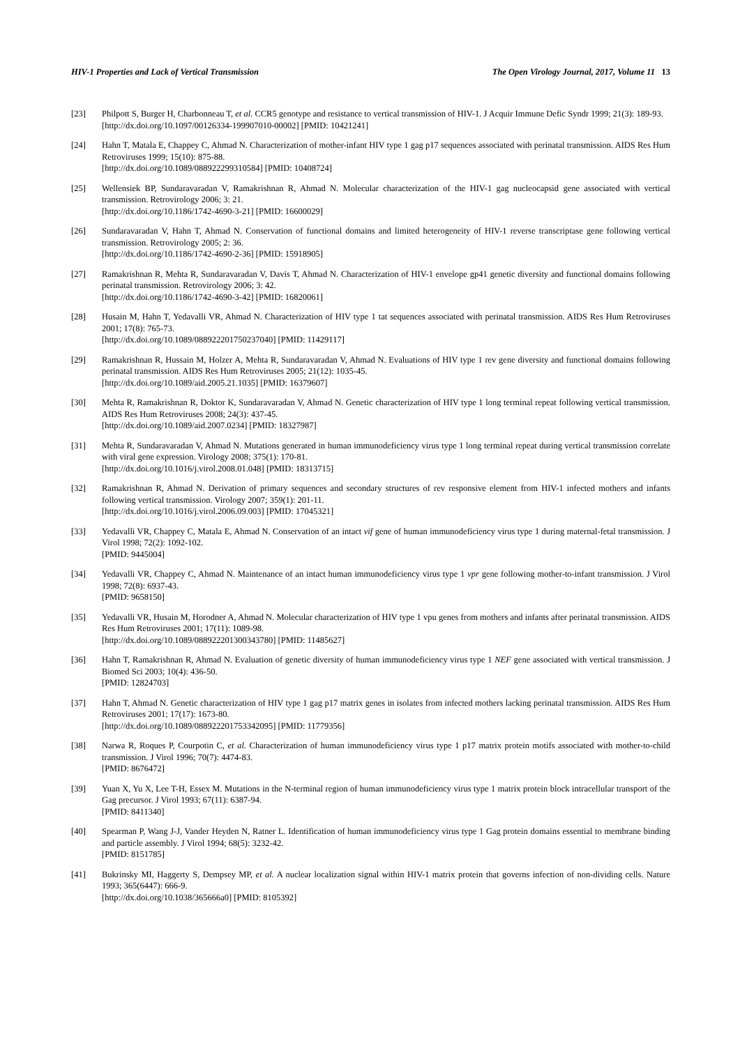HIV-1 Properties and Lack of Vertical Transmission The Open Virology Journal, 2017, Volume 11 13
[23] Philpott S, Burger H, Charbonneau T, et al. CCR5 genotype and resistance to vertical transmission of HIV-1. J Acquir Immune Defic Syndr 1999; 21(3): 189-93.
[http://dx.doi.org/10.1097/00126334-199907010-00002] [PMID: 10421241]
[24] Hahn T, Matala E, Chappey C, Ahmad N. Characterization of mother-infant HIV type 1 gag p17 sequences associated with perinatal transmission. AIDS Res Hum Retroviruses 1999; 15(10): 875-88.
[http://dx.doi.org/10.1089/088922299310584] [PMID: 10408724]
[25] Wellensiek BP, Sundaravaradan V, Ramakrishnan R, Ahmad N. Molecular characterization of the HIV-1 gag nucleocapsid gene associated with vertical transmission. Retrovirology 2006; 3: 21.
[http://dx.doi.org/10.1186/1742-4690-3-21] [PMID: 16600029]
[26] Sundaravaradan V, Hahn T, Ahmad N. Conservation of functional domains and limited heterogeneity of HIV-1 reverse transcriptase gene following vertical transmission. Retrovirology 2005; 2: 36.
[http://dx.doi.org/10.1186/1742-4690-2-36] [PMID: 15918905]
[27] Ramakrishnan R, Mehta R, Sundaravaradan V, Davis T, Ahmad N. Characterization of HIV-1 envelope gp41 genetic diversity and functional domains following perinatal transmission. Retrovirology 2006; 3: 42.
[http://dx.doi.org/10.1186/1742-4690-3-42] [PMID: 16820061]
[28] Husain M, Hahn T, Yedavalli VR, Ahmad N. Characterization of HIV type 1 tat sequences associated with perinatal transmission. AIDS Res Hum Retroviruses 2001; 17(8): 765-73.
[http://dx.doi.org/10.1089/088922201750237040] [PMID: 11429117]
[29] Ramakrishnan R, Hussain M, Holzer A, Mehta R, Sundaravaradan V, Ahmad N. Evaluations of HIV type 1 rev gene diversity and functional domains following perinatal transmission. AIDS Res Hum Retroviruses 2005; 21(12): 1035-45.
[http://dx.doi.org/10.1089/aid.2005.21.1035] [PMID: 16379607]
[30] Mehta R, Ramakrishnan R, Doktor K, Sundaravaradan V, Ahmad N. Genetic characterization of HIV type 1 long terminal repeat following vertical transmission. AIDS Res Hum Retroviruses 2008; 24(3): 437-45.
[http://dx.doi.org/10.1089/aid.2007.0234] [PMID: 18327987]
[31] Mehta R, Sundaravaradan V, Ahmad N. Mutations generated in human immunodeficiency virus type 1 long terminal repeat during vertical transmission correlate with viral gene expression. Virology 2008; 375(1): 170-81.
[http://dx.doi.org/10.1016/j.virol.2008.01.048] [PMID: 18313715]
[32] Ramakrishnan R, Ahmad N. Derivation of primary sequences and secondary structures of rev responsive element from HIV-1 infected mothers and infants following vertical transmission. Virology 2007; 359(1): 201-11.
[http://dx.doi.org/10.1016/j.virol.2006.09.003] [PMID: 17045321]
[33] Yedavalli VR, Chappey C, Matala E, Ahmad N. Conservation of an intact vif gene of human immunodeficiency virus type 1 during maternal-fetal transmission. J Virol 1998; 72(2): 1092-102.
[PMID: 9445004]
[34] Yedavalli VR, Chappey C, Ahmad N. Maintenance of an intact human immunodeficiency virus type 1 vpr gene following mother-to-infant transmission. J Virol 1998; 72(8): 6937-43.
[PMID: 9658150]
[35] Yedavalli VR, Husain M, Horodner A, Ahmad N. Molecular characterization of HIV type 1 vpu genes from mothers and infants after perinatal transmission. AIDS Res Hum Retroviruses 2001; 17(11): 1089-98.
[http://dx.doi.org/10.1089/088922201300343780] [PMID: 11485627]
[36] Hahn T, Ramakrishnan R, Ahmad N. Evaluation of genetic diversity of human immunodeficiency virus type 1 NEF gene associated with vertical transmission. J Biomed Sci 2003; 10(4): 436-50.
[PMID: 12824703]
[37] Hahn T, Ahmad N. Genetic characterization of HIV type 1 gag p17 matrix genes in isolates from infected mothers lacking perinatal transmission. AIDS Res Hum Retroviruses 2001; 17(17): 1673-80.
[http://dx.doi.org/10.1089/088922201753342095] [PMID: 11779356]
[38] Narwa R, Roques P, Courpotin C, et al. Characterization of human immunodeficiency virus type 1 p17 matrix protein motifs associated with mother-to-child transmission. J Virol 1996; 70(7): 4474-83.
[PMID: 8676472]
[39] Yuan X, Yu X, Lee T-H, Essex M. Mutations in the N-terminal region of human immunodeficiency virus type 1 matrix protein block intracellular transport of the Gag precursor. J Virol 1993; 67(11): 6387-94.
[PMID: 8411340]
[40] Spearman P, Wang J-J, Vander Heyden N, Ratner L. Identification of human immunodeficiency virus type 1 Gag protein domains essential to membrane binding and particle assembly. J Virol 1994; 68(5): 3232-42.
[PMID: 8151785]
[41] Bukrinsky MI, Haggerty S, Dempsey MP, et al. A nuclear localization signal within HIV-1 matrix protein that governs infection of non-dividing cells. Nature 1993; 365(6447): 666-9.
[http://dx.doi.org/10.1038/365666a0] [PMID: 8105392]